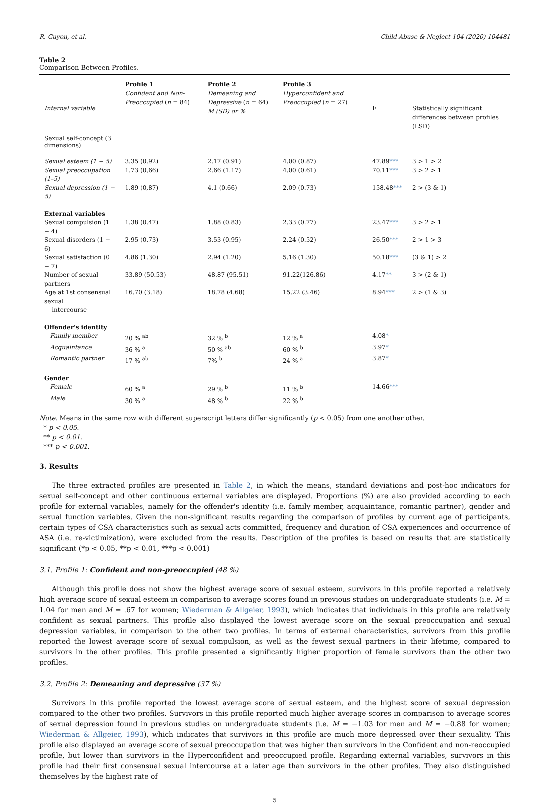R. Guyon, et al. Child Abuse & Neglect 104 (2020) 104481
Table 2
Comparison Between Profiles.
| Internal variable | Profile 1 Confident and Non-Preoccupied ( n = 84) | Profile 2 Demeaning and Depressive ( n = 64) M (SD) or % | Profile 3 Hyperconfident and Preoccupied ( n = 27) | F | Statistically significant differences between profiles (LSD) |
| --- | --- | --- | --- | --- | --- |
| Sexual self-concept (3 dimensions) | | | | | |
| Sexual esteem (1 − 5) | 3.35 (0.92) | 2.17 (0.91) | 4.00 (0.87) | 47.89 *** | 3 > 1 > 2 |
| Sexual preoccupation (1–5) | 1.73 (0,66) | 2.66 (1.17) | 4.00 (0.61) | 70.11 *** | 3 > 2 > 1 |
| Sexual depression (1 − 5) | 1.89 (0,87) | 4.1 (0.66) | 2.09 (0.73) | 158.48 *** | 2 > (3 & 1) |
| External variables | | | | | |
| Sexual compulsion (1 − 4) | 1.38 (0.47) | 1.88 (0.83) | 2.33 (0.77) | 23.47 *** | 3 > 2 > 1 |
| Sexual disorders (1 − 6) | 2.95 (0.73) | 3.53 (0.95) | 2.24 (0.52) | 26.50 *** | 2 > 1 > 3 |
| Sexual satisfaction (0 − 7) | 4.86 (1.30) | 2.94 (1.20) | 5.16 (1.30) | 50.18 *** | (3 & 1) > 2 |
| Number of sexual partners | 33.89 (50.53) | 48.87 (95.51) | 91.22(126.86) | 4.17 ** | 3 > (2 & 1) |
| Age at 1st consensual sexual intercourse | 16.70 (3.18) | 18.78 (4.68) | 15.22 (3.46) | 8.94 *** | 2 > (1 & 3) |
| Offender's identity | | | | | |
| Family member | 20 % <sup>ab</sup> | 32 % <sup>b</sup> | 12 % <sup>a</sup> | 4.08 * | |
| Acquaintance | 36 % <sup>a</sup> | 50 % <sup>ab</sup> | 60 % <sup>b</sup> | 3.97 * | |
| Romantic partner | 17 % <sup>ab</sup> | 7% <sup>b</sup> | 24 % <sup>a</sup> | 3.87 * | |
| Gender | | | | | |
| Female | 60 % <sup>a</sup> | 29 % <sup>b</sup> | 11 % <sup>b</sup> | 14.66 *** | |
| Male | 30 % <sup>a</sup> | 48 % <sup>b</sup> | 22 % <sup>b</sup> | | |
Note. Means in the same row with different superscript letters differ significantly (p < 0.05) from one another other.
* p < 0.05.
** p < 0.01.
*** p < 0.001.
3. Results
The three extracted profiles are presented in Table 2, in which the means, standard deviations and post-hoc indicators for sexual self-concept and other continuous external variables are displayed. Proportions (%) are also provided according to each profile for external variables, namely for the offender's identity (i.e. family member, acquaintance, romantic partner), gender and sexual function variables. Given the non-significant results regarding the comparison of profiles by current age of participants, certain types of CSA characteristics such as sexual acts committed, frequency and duration of CSA experiences and occurrence of ASA (i.e. re-victimization), were excluded from the results. Description of the profiles is based on results that are statistically significant (*p < 0.05, **p < 0.01, ***p < 0.001)
3.1. Profile 1: Confident and non-preoccupied (48 %)
Although this profile does not show the highest average score of sexual esteem, survivors in this profile reported a relatively high average score of sexual esteem in comparison to average scores found in previous studies on undergraduate students (i.e. M = 1.04 for men and M = .67 for women; Wiederman & Allgeier, 1993), which indicates that individuals in this profile are relatively confident as sexual partners. This profile also displayed the lowest average score on the sexual preoccupation and sexual depression variables, in comparison to the other two profiles. In terms of external characteristics, survivors from this profile reported the lowest average score of sexual compulsion, as well as the fewest sexual partners in their lifetime, compared to survivors in the other profiles. This profile presented a significantly higher proportion of female survivors than the other two profiles.
3.2. Profile 2: Demeaning and depressive (37 %)
Survivors in this profile reported the lowest average score of sexual esteem, and the highest score of sexual depression compared to the other two profiles. Survivors in this profile reported much higher average scores in comparison to average scores of sexual depression found in previous studies on undergraduate students (i.e. M = −1.03 for men and M = −0.88 for women; Wiederman & Allgeier, 1993), which indicates that survivors in this profile are much more depressed over their sexuality. This profile also displayed an average score of sexual preoccupation that was higher than survivors in the Confident and non-reoccupied profile, but lower than survivors in the Hyperconfident and preoccupied profile. Regarding external variables, survivors in this profile had their first consensual sexual intercourse at a later age than survivors in the other profiles. They also distinguished themselves by the highest rate of
5